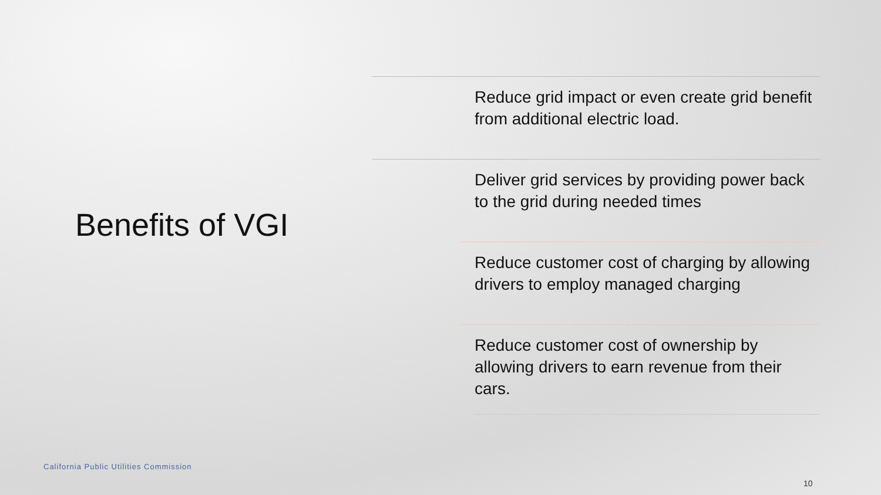Benefits of VGI
Reduce grid impact or even create grid benefit from additional electric load.
Deliver grid services by providing power back to the grid during needed times
Reduce customer cost of charging by allowing drivers to employ managed charging
Reduce customer cost of ownership by allowing drivers to earn revenue from their cars.
California Public Utilities Commission
10